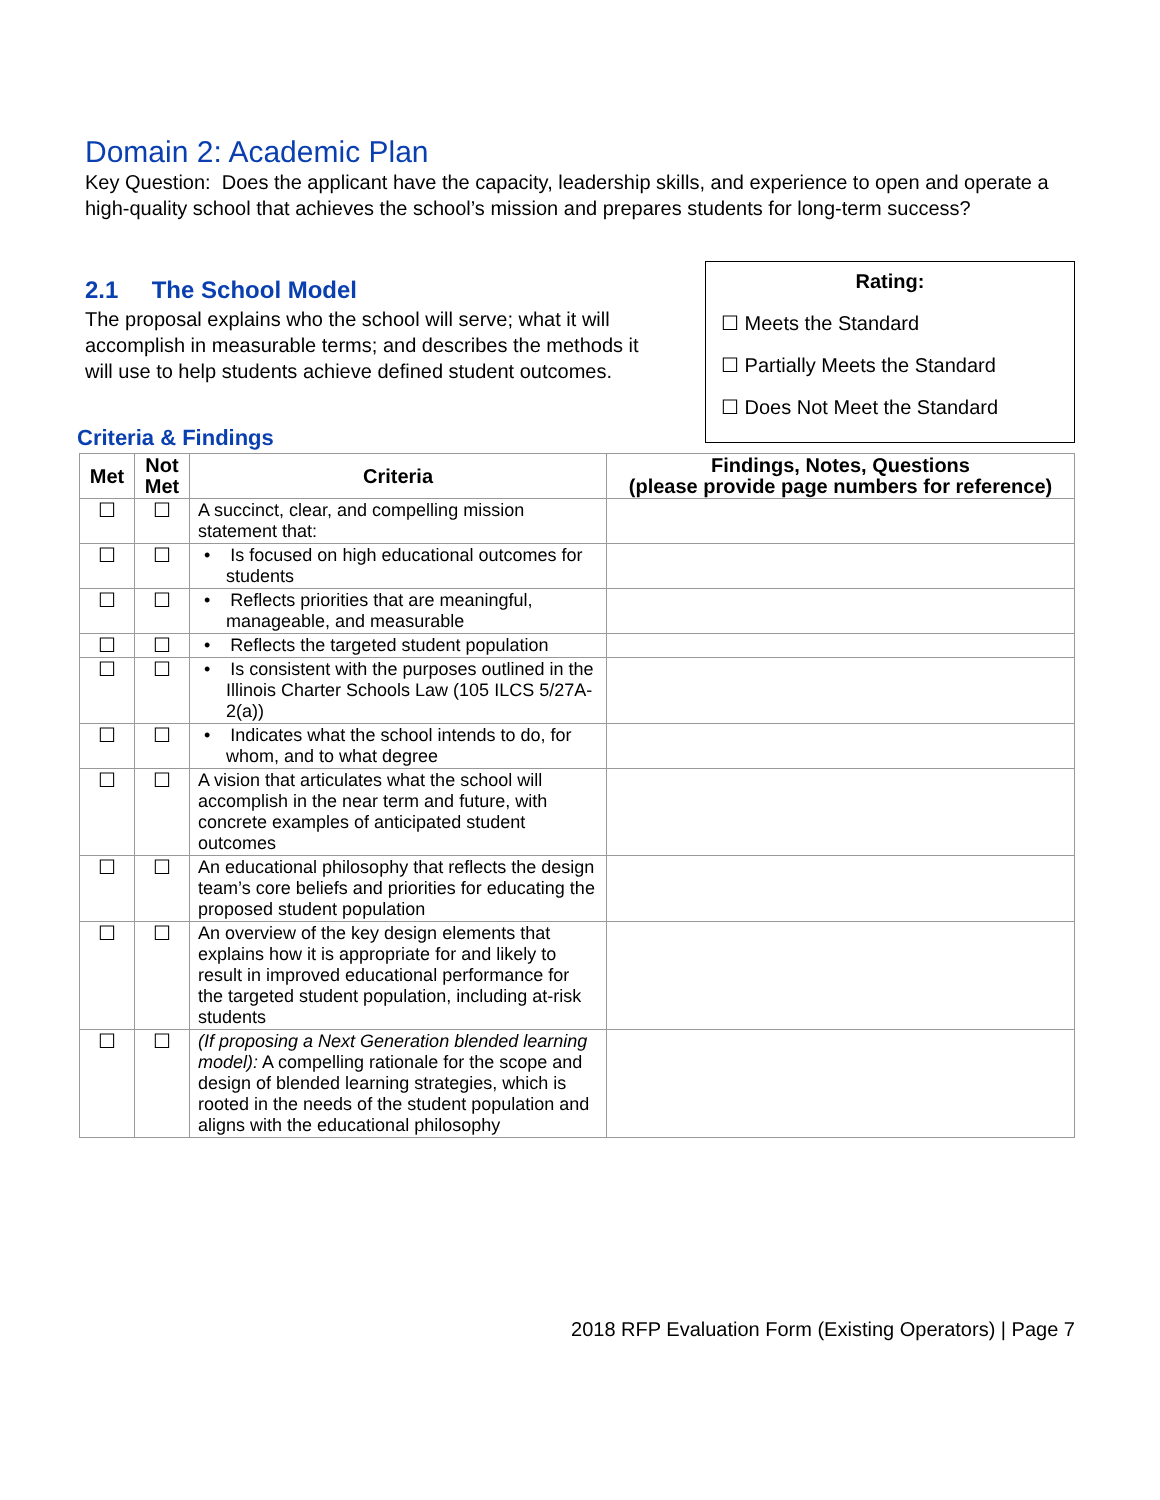Domain 2: Academic Plan
Key Question: Does the applicant have the capacity, leadership skills, and experience to open and operate a high-quality school that achieves the school’s mission and prepares students for long-term success?
2.1 The School Model
The proposal explains who the school will serve; what it will accomplish in measurable terms; and describes the methods it will use to help students achieve defined student outcomes.
Rating:
☐ Meets the Standard
☐ Partially Meets the Standard
☐ Does Not Meet the Standard
Criteria & Findings
| Met | Not Met | Criteria | Findings, Notes, Questions (please provide page numbers for reference) |
| --- | --- | --- | --- |
| ☐ | ☐ | A succinct, clear, and compelling mission statement that: | |
| ☐ | ☐ | • Is focused on high educational outcomes for students | |
| ☐ | ☐ | • Reflects priorities that are meaningful, manageable, and measurable | |
| ☐ | ☐ | • Reflects the targeted student population | |
| ☐ | ☐ | • Is consistent with the purposes outlined in the Illinois Charter Schools Law (105 ILCS 5/27A-2(a)) | |
| ☐ | ☐ | • Indicates what the school intends to do, for whom, and to what degree | |
| ☐ | ☐ | A vision that articulates what the school will accomplish in the near term and future, with concrete examples of anticipated student outcomes | |
| ☐ | ☐ | An educational philosophy that reflects the design team’s core beliefs and priorities for educating the proposed student population | |
| ☐ | ☐ | An overview of the key design elements that explains how it is appropriate for and likely to result in improved educational performance for the targeted student population, including at-risk students | |
| ☐ | ☐ | (If proposing a Next Generation blended learning model): A compelling rationale for the scope and design of blended learning strategies, which is rooted in the needs of the student population and aligns with the educational philosophy | |
2018 RFP Evaluation Form (Existing Operators) | Page 7